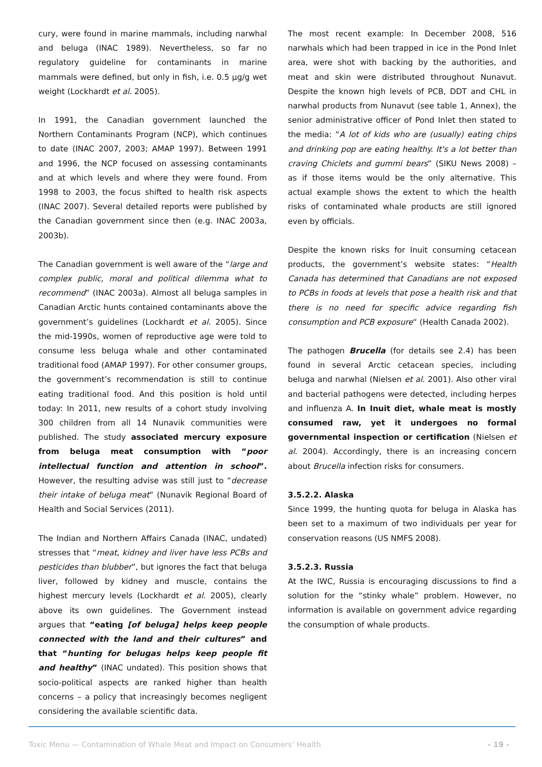cury, were found in marine mammals, including narwhal and beluga (INAC 1989). Nevertheless, so far no regulatory guideline for contaminants in marine mammals were defined, but only in fish, i.e. 0.5 µg/g wet weight (Lockhardt et al. 2005).
In 1991, the Canadian government launched the Northern Contaminants Program (NCP), which continues to date (INAC 2007, 2003; AMAP 1997). Between 1991 and 1996, the NCP focused on assessing contaminants and at which levels and where they were found. From 1998 to 2003, the focus shifted to health risk aspects (INAC 2007). Several detailed reports were published by the Canadian government since then (e.g. INAC 2003a, 2003b).
The Canadian government is well aware of the “large and complex public, moral and political dilemma what to recommend” (INAC 2003a). Almost all beluga samples in Canadian Arctic hunts contained contaminants above the government’s guidelines (Lockhardt et al. 2005). Since the mid-1990s, women of reproductive age were told to consume less beluga whale and other contaminated traditional food (AMAP 1997). For other consumer groups, the government’s recommendation is still to continue eating traditional food. And this position is hold until today: In 2011, new results of a cohort study involving 300 children from all 14 Nunavik communities were published. The study associated mercury exposure from beluga meat consumption with “poor intellectual function and attention in school”. However, the resulting advise was still just to “decrease their intake of beluga meat” (Nunavik Regional Board of Health and Social Services (2011).
The Indian and Northern Affairs Canada (INAC, undated) stresses that “meat, kidney and liver have less PCBs and pesticides than blubber”, but ignores the fact that beluga liver, followed by kidney and muscle, contains the highest mercury levels (Lockhardt et al. 2005), clearly above its own guidelines. The Government instead argues that “eating [of beluga] helps keep people connected with the land and their cultures” and that “hunting for belugas helps keep people fit and healthy” (INAC undated). This position shows that socio-political aspects are ranked higher than health concerns – a policy that increasingly becomes negligent considering the available scientific data.
The most recent example: In December 2008, 516 narwhals which had been trapped in ice in the Pond Inlet area, were shot with backing by the authorities, and meat and skin were distributed throughout Nunavut. Despite the known high levels of PCB, DDT and CHL in narwhal products from Nunavut (see table 1, Annex), the senior administrative officer of Pond Inlet then stated to the media: “A lot of kids who are (usually) eating chips and drinking pop are eating healthy. It's a lot better than craving Chiclets and gummi bears” (SIKU News 2008) – as if those items would be the only alternative. This actual example shows the extent to which the health risks of contaminated whale products are still ignored even by officials.
Despite the known risks for Inuit consuming cetacean products, the government’s website states: “Health Canada has determined that Canadians are not exposed to PCBs in foods at levels that pose a health risk and that there is no need for specific advice regarding fish consumption and PCB exposure“ (Health Canada 2002).
The pathogen Brucella (for details see 2.4) has been found in several Arctic cetacean species, including beluga and narwhal (Nielsen et al. 2001). Also other viral and bacterial pathogens were detected, including herpes and influenza A. In Inuit diet, whale meat is mostly consumed raw, yet it undergoes no formal governmental inspection or certification (Nielsen et al. 2004). Accordingly, there is an increasing concern about Brucella infection risks for consumers.
3.5.2.2. Alaska
Since 1999, the hunting quota for beluga in Alaska has been set to a maximum of two individuals per year for conservation reasons (US NMFS 2008).
3.5.2.3. Russia
At the IWC, Russia is encouraging discussions to find a solution for the “stinky whale” problem. However, no information is available on government advice regarding the consumption of whale products.
Toxic Menu — Contamination of Whale Meat and Impact on Consumers’ Health - 19 -